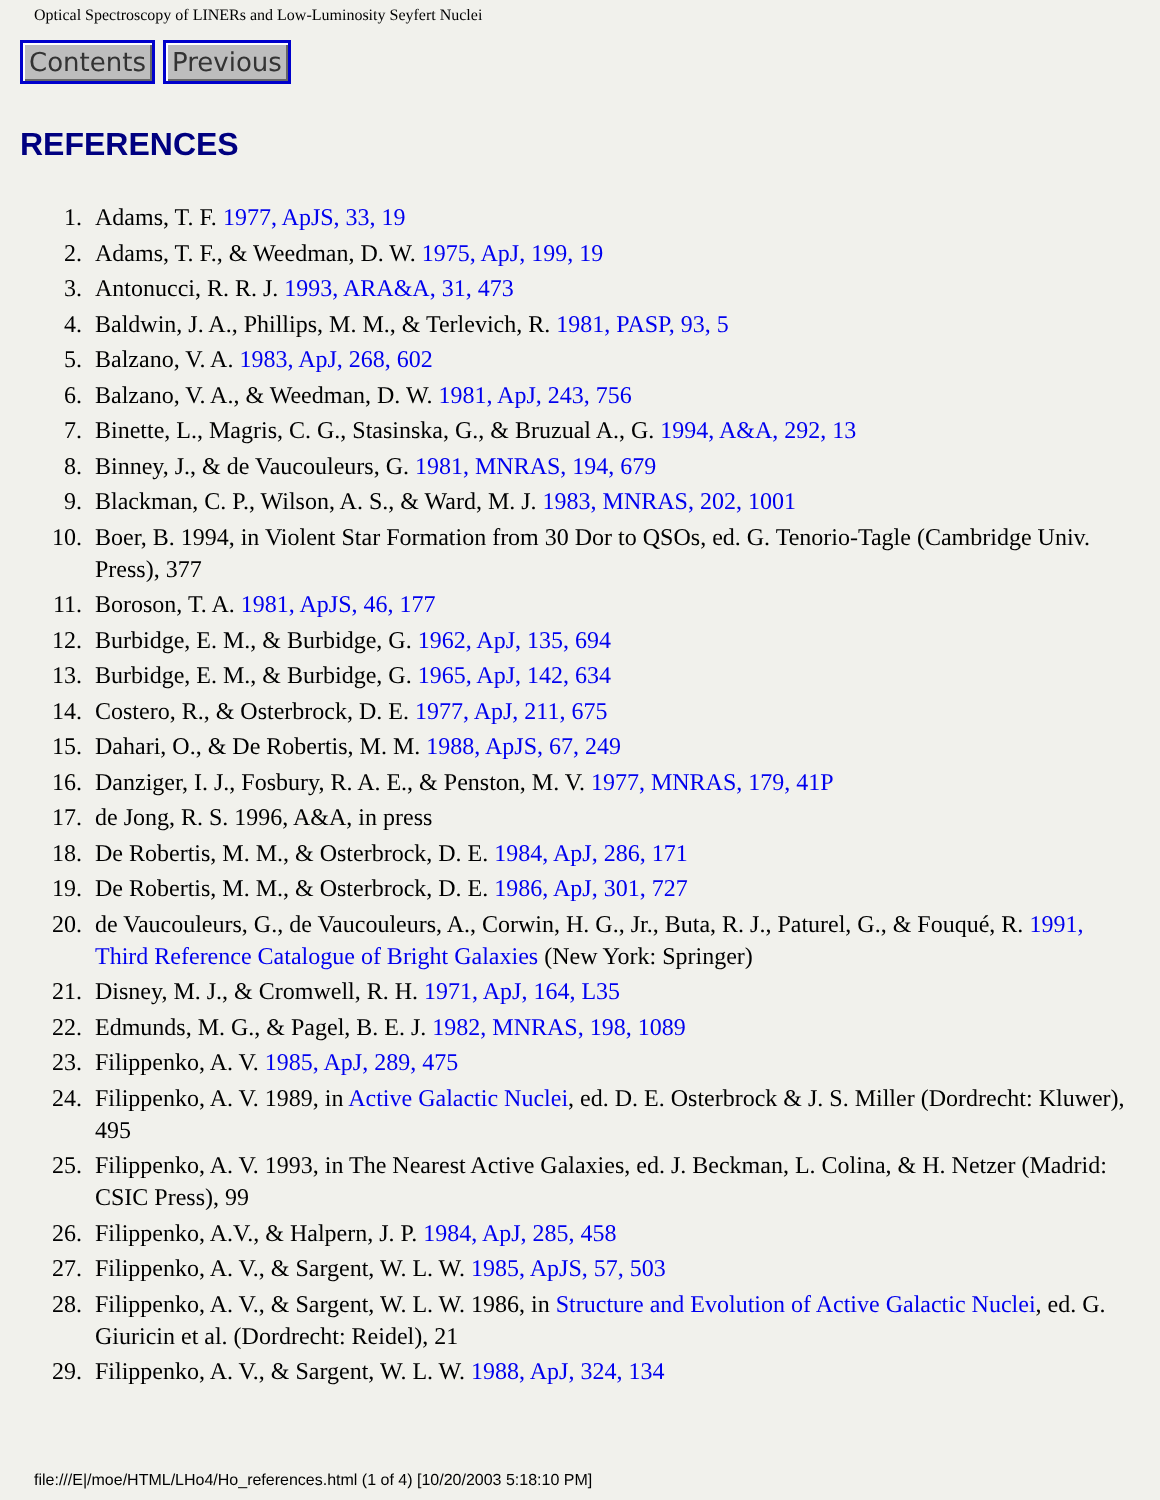Optical Spectroscopy of LINERs and Low-Luminosity Seyfert Nuclei
Contents Previous
REFERENCES
1. Adams, T. F. 1977, ApJS, 33, 19
2. Adams, T. F., & Weedman, D. W. 1975, ApJ, 199, 19
3. Antonucci, R. R. J. 1993, ARA&A, 31, 473
4. Baldwin, J. A., Phillips, M. M., & Terlevich, R. 1981, PASP, 93, 5
5. Balzano, V. A. 1983, ApJ, 268, 602
6. Balzano, V. A., & Weedman, D. W. 1981, ApJ, 243, 756
7. Binette, L., Magris, C. G., Stasinska, G., & Bruzual A., G. 1994, A&A, 292, 13
8. Binney, J., & de Vaucouleurs, G. 1981, MNRAS, 194, 679
9. Blackman, C. P., Wilson, A. S., & Ward, M. J. 1983, MNRAS, 202, 1001
10. Boer, B. 1994, in Violent Star Formation from 30 Dor to QSOs, ed. G. Tenorio-Tagle (Cambridge Univ. Press), 377
11. Boroson, T. A. 1981, ApJS, 46, 177
12. Burbidge, E. M., & Burbidge, G. 1962, ApJ, 135, 694
13. Burbidge, E. M., & Burbidge, G. 1965, ApJ, 142, 634
14. Costero, R., & Osterbrock, D. E. 1977, ApJ, 211, 675
15. Dahari, O., & De Robertis, M. M. 1988, ApJS, 67, 249
16. Danziger, I. J., Fosbury, R. A. E., & Penston, M. V. 1977, MNRAS, 179, 41P
17. de Jong, R. S. 1996, A&A, in press
18. De Robertis, M. M., & Osterbrock, D. E. 1984, ApJ, 286, 171
19. De Robertis, M. M., & Osterbrock, D. E. 1986, ApJ, 301, 727
20. de Vaucouleurs, G., de Vaucouleurs, A., Corwin, H. G., Jr., Buta, R. J., Paturel, G., & Fouqué, R. 1991, Third Reference Catalogue of Bright Galaxies (New York: Springer)
21. Disney, M. J., & Cromwell, R. H. 1971, ApJ, 164, L35
22. Edmunds, M. G., & Pagel, B. E. J. 1982, MNRAS, 198, 1089
23. Filippenko, A. V. 1985, ApJ, 289, 475
24. Filippenko, A. V. 1989, in Active Galactic Nuclei, ed. D. E. Osterbrock & J. S. Miller (Dordrecht: Kluwer), 495
25. Filippenko, A. V. 1993, in The Nearest Active Galaxies, ed. J. Beckman, L. Colina, & H. Netzer (Madrid: CSIC Press), 99
26. Filippenko, A.V., & Halpern, J. P. 1984, ApJ, 285, 458
27. Filippenko, A. V., & Sargent, W. L. W. 1985, ApJS, 57, 503
28. Filippenko, A. V., & Sargent, W. L. W. 1986, in Structure and Evolution of Active Galactic Nuclei, ed. G. Giuricin et al. (Dordrecht: Reidel), 21
29. Filippenko, A. V., & Sargent, W. L. W. 1988, ApJ, 324, 134
file:///E|/moe/HTML/LHo4/Ho_references.html (1 of 4) [10/20/2003 5:18:10 PM]